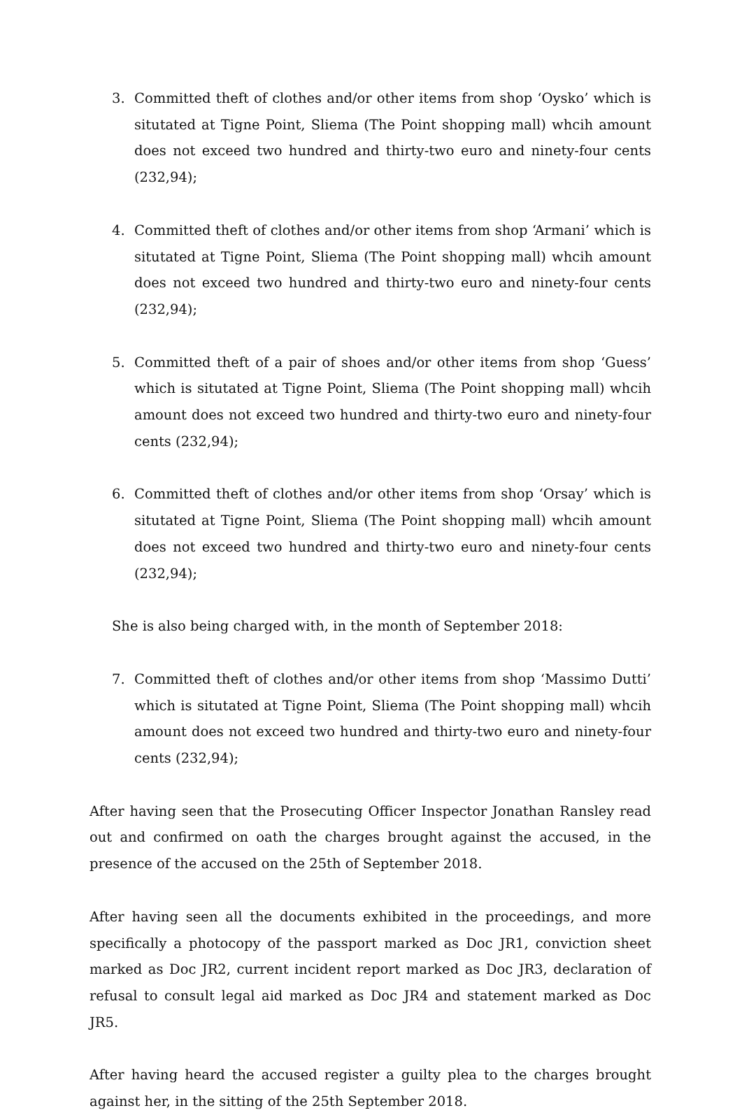3. Committed theft of clothes and/or other items from shop ‘Oysko’ which is situtated at Tigne Point, Sliema (The Point shopping mall) whcih amount does not exceed two hundred and thirty-two euro and ninety-four cents (232,94);
4. Committed theft of clothes and/or other items from shop ‘Armani’ which is situtated at Tigne Point, Sliema (The Point shopping mall) whcih amount does not exceed two hundred and thirty-two euro and ninety-four cents (232,94);
5. Committed theft of a pair of shoes and/or other items from shop ‘Guess’ which is situtated at Tigne Point, Sliema (The Point shopping mall) whcih amount does not exceed two hundred and thirty-two euro and ninety-four cents (232,94);
6. Committed theft of clothes and/or other items from shop ‘Orsay’ which is situtated at Tigne Point, Sliema (The Point shopping mall) whcih amount does not exceed two hundred and thirty-two euro and ninety-four cents (232,94);
She is also being charged with, in the month of September 2018:
7. Committed theft of clothes and/or other items from shop ‘Massimo Dutti’ which is situtated at Tigne Point, Sliema (The Point shopping mall) whcih amount does not exceed two hundred and thirty-two euro and ninety-four cents (232,94);
After having seen that the Prosecuting Officer Inspector Jonathan Ransley read out and confirmed on oath the charges brought against the accused, in the presence of the accused on the 25th of September 2018.
After having seen all the documents exhibited in the proceedings, and more specifically a photocopy of the passport marked as Doc JR1, conviction sheet marked as Doc JR2, current incident report marked as Doc JR3, declaration of refusal to consult legal aid marked as Doc JR4 and statement marked as Doc JR5.
After having heard the accused register a guilty plea to the charges brought against her, in the sitting of the 25th September 2018.